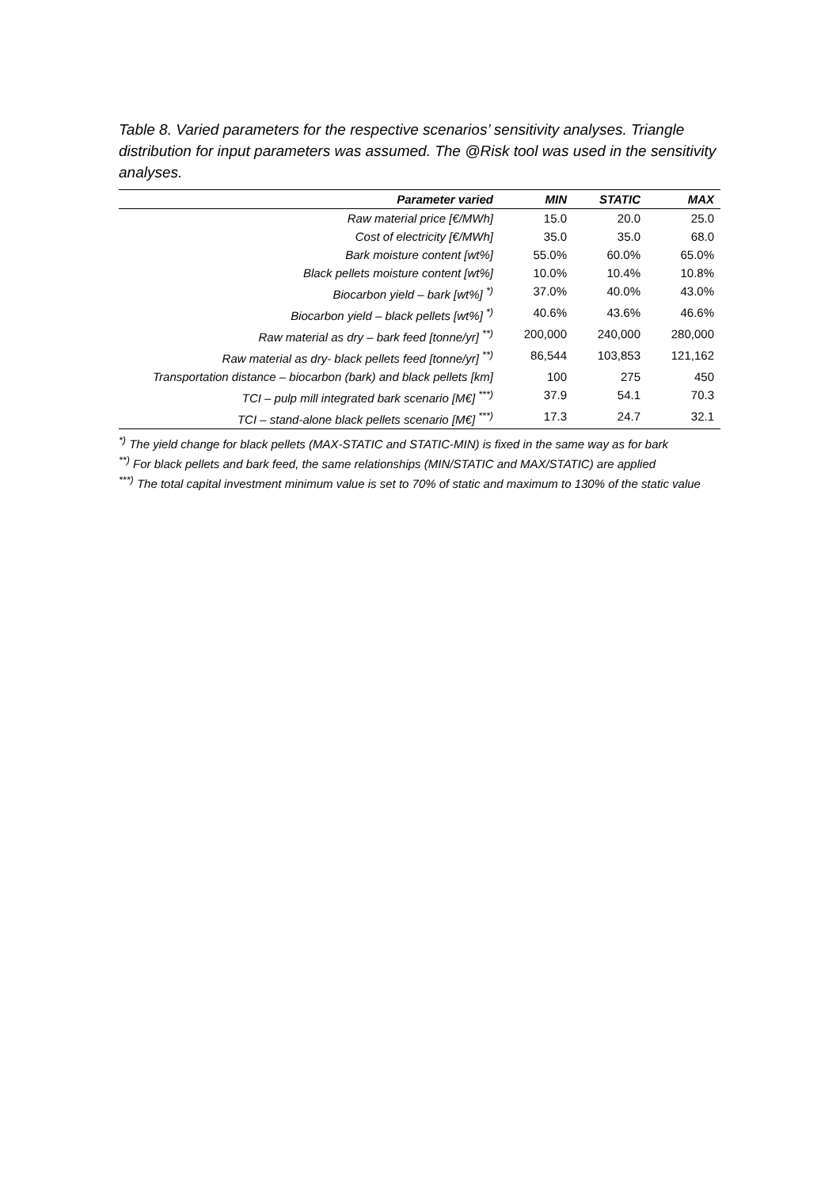Table 8. Varied parameters for the respective scenarios’ sensitivity analyses. Triangle distribution for input parameters was assumed. The @Risk tool was used in the sensitivity analyses.
| Parameter varied | MIN | STATIC | MAX |
| --- | --- | --- | --- |
| Raw material price [€/MWh] | 15.0 | 20.0 | 25.0 |
| Cost of electricity [€/MWh] | 35.0 | 35.0 | 68.0 |
| Bark moisture content [wt%] | 55.0% | 60.0% | 65.0% |
| Black pellets moisture content [wt%] | 10.0% | 10.4% | 10.8% |
| Biocarbon yield – bark [wt%] <sup>*)</sup> | 37.0% | 40.0% | 43.0% |
| Biocarbon yield – black pellets [wt%] <sup>*)</sup> | 40.6% | 43.6% | 46.6% |
| Raw material as dry – bark feed [tonne/yr] <sup>**)</sup> | 200,000 | 240,000 | 280,000 |
| Raw material as dry- black pellets feed [tonne/yr] <sup>**)</sup> | 86,544 | 103,853 | 121,162 |
| Transportation distance – biocarbon (bark) and black pellets [km] | 100 | 275 | 450 |
| TCI – pulp mill integrated bark scenario [M€] <sup>***)</sup> | 37.9 | 54.1 | 70.3 |
| TCI – stand-alone black pellets scenario [M€] <sup>***)</sup> | 17.3 | 24.7 | 32.1 |
<sup>*)</sup> The yield change for black pellets (MAX-STATIC and STATIC-MIN) is fixed in the same way as for bark
<sup>**)</sup> For black pellets and bark feed, the same relationships (MIN/STATIC and MAX/STATIC) are applied
<sup>***)</sup> The total capital investment minimum value is set to 70% of static and maximum to 130% of the static value